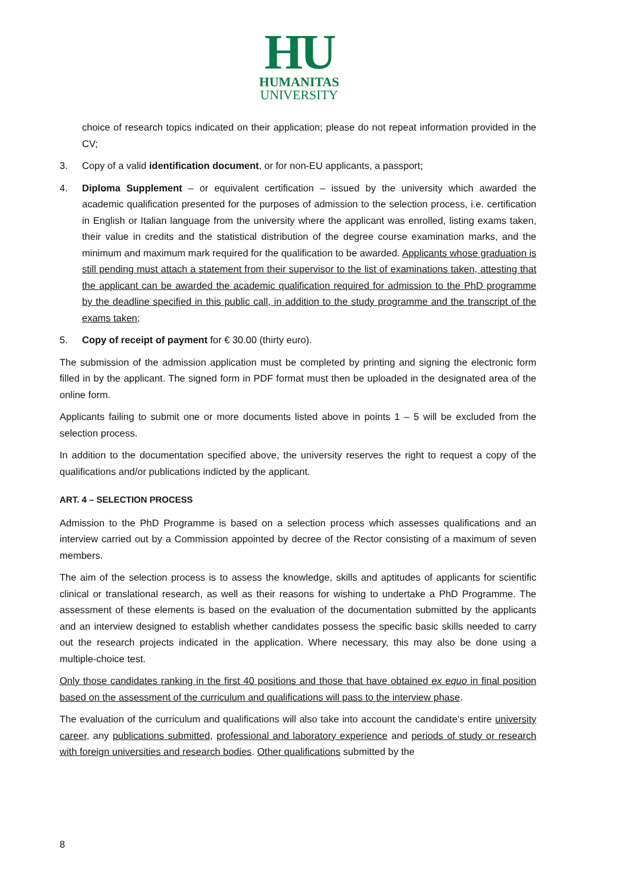HU
HUMANITAS
UNIVERSITY
choice of research topics indicated on their application; please do not repeat information provided in the CV;
3. Copy of a valid identification document, or for non-EU applicants, a passport;
4. Diploma Supplement – or equivalent certification – issued by the university which awarded the academic qualification presented for the purposes of admission to the selection process, i.e. certification in English or Italian language from the university where the applicant was enrolled, listing exams taken, their value in credits and the statistical distribution of the degree course examination marks, and the minimum and maximum mark required for the qualification to be awarded. Applicants whose graduation is still pending must attach a statement from their supervisor to the list of examinations taken, attesting that the applicant can be awarded the academic qualification required for admission to the PhD programme by the deadline specified in this public call, in addition to the study programme and the transcript of the exams taken;
5. Copy of receipt of payment for € 30.00 (thirty euro).
The submission of the admission application must be completed by printing and signing the electronic form filled in by the applicant. The signed form in PDF format must then be uploaded in the designated area of the online form.
Applicants failing to submit one or more documents listed above in points 1 – 5 will be excluded from the selection process.
In addition to the documentation specified above, the university reserves the right to request a copy of the qualifications and/or publications indicted by the applicant.
ART. 4 – SELECTION PROCESS
Admission to the PhD Programme is based on a selection process which assesses qualifications and an interview carried out by a Commission appointed by decree of the Rector consisting of a maximum of seven members.
The aim of the selection process is to assess the knowledge, skills and aptitudes of applicants for scientific clinical or translational research, as well as their reasons for wishing to undertake a PhD Programme. The assessment of these elements is based on the evaluation of the documentation submitted by the applicants and an interview designed to establish whether candidates possess the specific basic skills needed to carry out the research projects indicated in the application. Where necessary, this may also be done using a multiple-choice test.
Only those candidates ranking in the first 40 positions and those that have obtained ex equo in final position based on the assessment of the curriculum and qualifications will pass to the interview phase.
The evaluation of the curriculum and qualifications will also take into account the candidate’s entire university career, any publications submitted, professional and laboratory experience and periods of study or research with foreign universities and research bodies. Other qualifications submitted by the
8